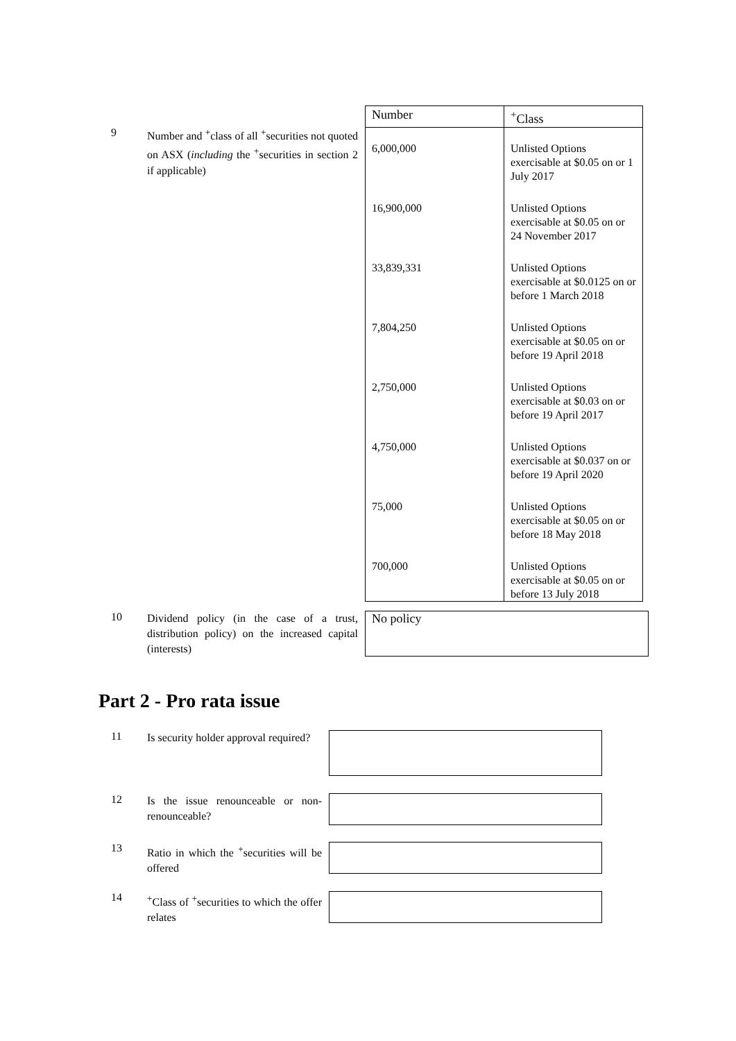9
Number and <sup>+</sup>class of all <sup>+</sup>securities not quoted on ASX (including the <sup>+</sup>securities in section 2 if applicable)
| Number | <sup>+</sup>Class |
| --- | --- |
| 6,000,000 | Unlisted Options exercisable at $0.05 on or 1 July 2017 |
| 16,900,000 | Unlisted Options exercisable at $0.05 on or 24 November 2017 |
| 33,839,331 | Unlisted Options exercisable at $0.0125 on or before 1 March 2018 |
| 7,804,250 | Unlisted Options exercisable at $0.05 on or before 19 April 2018 |
| 2,750,000 | Unlisted Options exercisable at $0.03 on or before 19 April 2017 |
| 4,750,000 | Unlisted Options exercisable at $0.037 on or before 19 April 2020 |
| 75,000 | Unlisted Options exercisable at $0.05 on or before 18 May 2018 |
| 700,000 | Unlisted Options exercisable at $0.05 on or before 13 July 2018 |
10
Dividend policy (in the case of a trust, distribution policy) on the increased capital (interests)
No policy
Part 2 - Pro rata issue
11
Is security holder approval required?
12
Is the issue renounceable or non-renounceable?
13
Ratio in which the <sup>+</sup>securities will be offered
14
<sup>+</sup>Class of <sup>+</sup>securities to which the offer relates